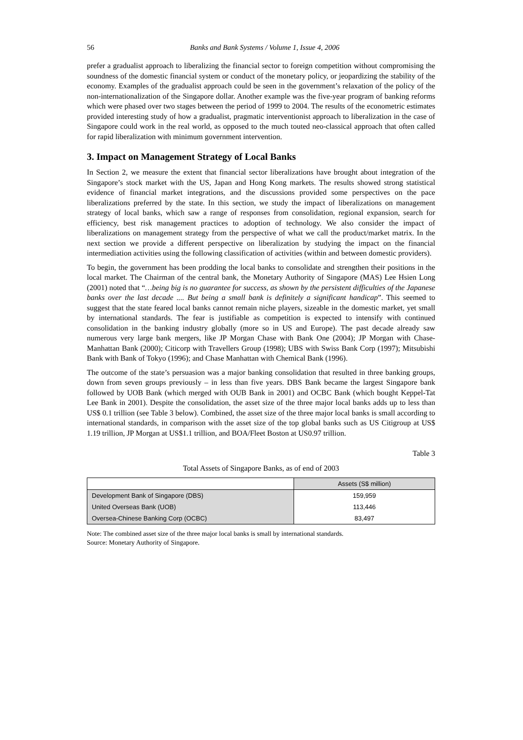56 Banks and Bank Systems / Volume 1, Issue 4, 2006
prefer a gradualist approach to liberalizing the financial sector to foreign competition without compromising the soundness of the domestic financial system or conduct of the monetary policy, or jeopardizing the stability of the economy. Examples of the gradualist approach could be seen in the government’s relaxation of the policy of the non-internationalization of the Singapore dollar. Another example was the five-year program of banking reforms which were phased over two stages between the period of 1999 to 2004. The results of the econometric estimates provided interesting study of how a gradualist, pragmatic interventionist approach to liberalization in the case of Singapore could work in the real world, as opposed to the much touted neo-classical approach that often called for rapid liberalization with minimum government intervention.
3. Impact on Management Strategy of Local Banks
In Section 2, we measure the extent that financial sector liberalizations have brought about integration of the Singapore’s stock market with the US, Japan and Hong Kong markets. The results showed strong statistical evidence of financial market integrations, and the discussions provided some perspectives on the pace liberalizations preferred by the state. In this section, we study the impact of liberalizations on management strategy of local banks, which saw a range of responses from consolidation, regional expansion, search for efficiency, best risk management practices to adoption of technology. We also consider the impact of liberalizations on management strategy from the perspective of what we call the product/market matrix. In the next section we provide a different perspective on liberalization by studying the impact on the financial intermediation activities using the following classification of activities (within and between domestic providers).
To begin, the government has been prodding the local banks to consolidate and strengthen their positions in the local market. The Chairman of the central bank, the Monetary Authority of Singapore (MAS) Lee Hsien Long (2001) noted that “…being big is no guarantee for success, as shown by the persistent difficulties of the Japanese banks over the last decade .... But being a small bank is definitely a significant handicap”. This seemed to suggest that the state feared local banks cannot remain niche players, sizeable in the domestic market, yet small by international standards. The fear is justifiable as competition is expected to intensify with continued consolidation in the banking industry globally (more so in US and Europe). The past decade already saw numerous very large bank mergers, like JP Morgan Chase with Bank One (2004); JP Morgan with Chase-Manhattan Bank (2000); Citicorp with Travellers Group (1998); UBS with Swiss Bank Corp (1997); Mitsubishi Bank with Bank of Tokyo (1996); and Chase Manhattan with Chemical Bank (1996).
The outcome of the state’s persuasion was a major banking consolidation that resulted in three banking groups, down from seven groups previously – in less than five years. DBS Bank became the largest Singapore bank followed by UOB Bank (which merged with OUB Bank in 2001) and OCBC Bank (which bought Keppel-Tat Lee Bank in 2001). Despite the consolidation, the asset size of the three major local banks adds up to less than US$ 0.1 trillion (see Table 3 below). Combined, the asset size of the three major local banks is small according to international standards, in comparison with the asset size of the top global banks such as US Citigroup at US$ 1.19 trillion, JP Morgan at US$1.1 trillion, and BOA/Fleet Boston at US0.97 trillion.
Table 3
Total Assets of Singapore Banks, as of end of 2003
| | Assets (S$ million) |
| --- | --- |
| Development Bank of Singapore (DBS) | 159,959 |
| United Overseas Bank (UOB) | 113,446 |
| Oversea-Chinese Banking Corp (OCBC) | 83,497 |
Note: The combined asset size of the three major local banks is small by international standards.
Source: Monetary Authority of Singapore.